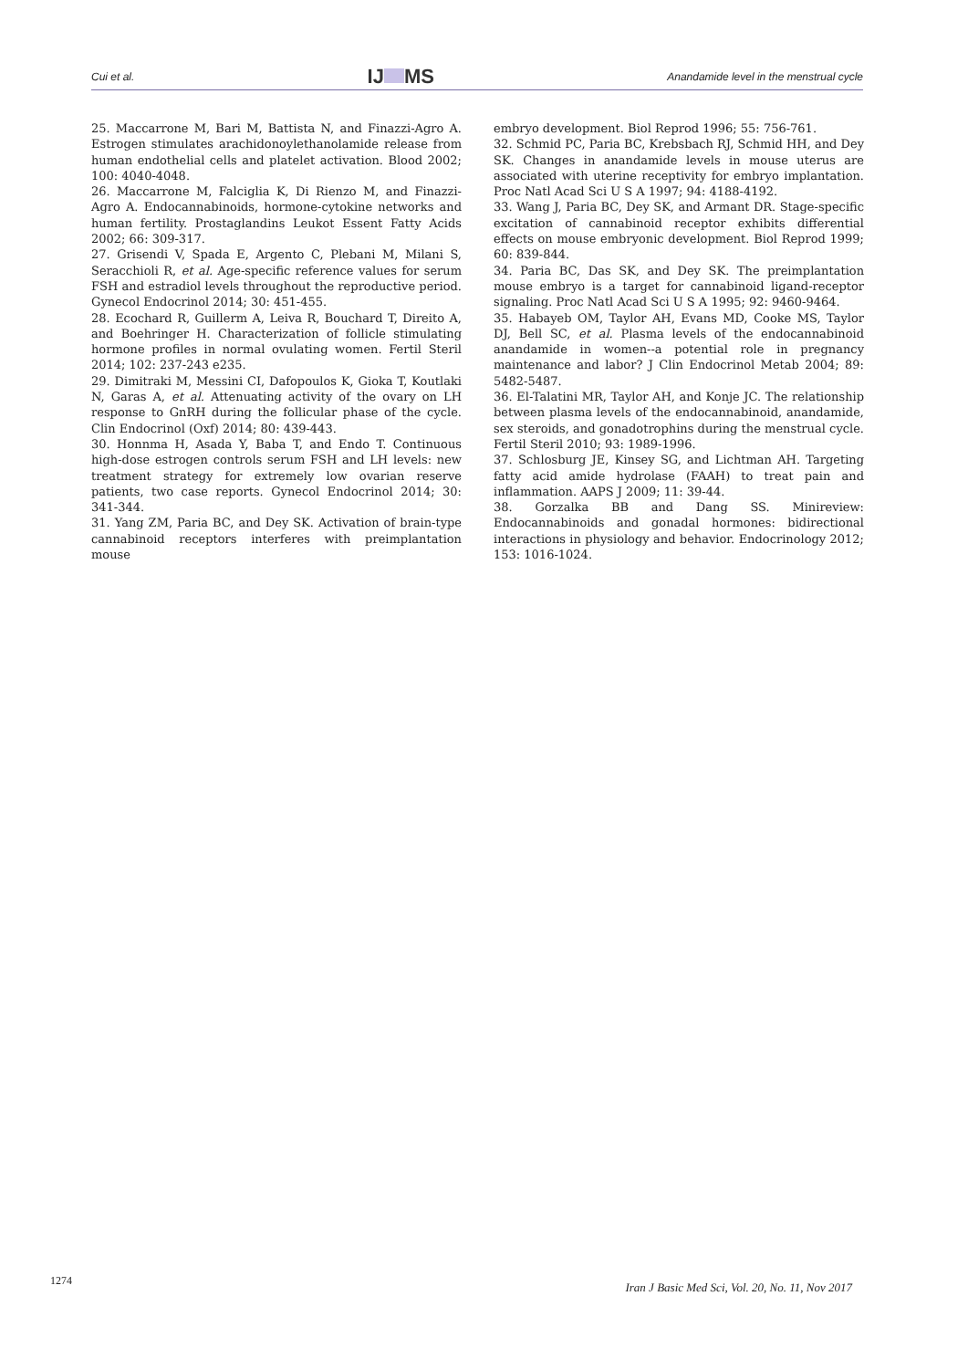Cui et al. IJ MS Anandamide level in the menstrual cycle
25. Maccarrone M, Bari M, Battista N, and Finazzi-Agro A. Estrogen stimulates arachidonoylethanolamide release from human endothelial cells and platelet activation. Blood 2002; 100: 4040-4048.
26. Maccarrone M, Falciglia K, Di Rienzo M, and Finazzi-Agro A. Endocannabinoids, hormone-cytokine networks and human fertility. Prostaglandins Leukot Essent Fatty Acids 2002; 66: 309-317.
27. Grisendi V, Spada E, Argento C, Plebani M, Milani S, Seracchioli R, et al. Age-specific reference values for serum FSH and estradiol levels throughout the reproductive period. Gynecol Endocrinol 2014; 30: 451-455.
28. Ecochard R, Guillerm A, Leiva R, Bouchard T, Direito A, and Boehringer H. Characterization of follicle stimulating hormone profiles in normal ovulating women. Fertil Steril 2014; 102: 237-243 e235.
29. Dimitraki M, Messini CI, Dafopoulos K, Gioka T, Koutlaki N, Garas A, et al. Attenuating activity of the ovary on LH response to GnRH during the follicular phase of the cycle. Clin Endocrinol (Oxf) 2014; 80: 439-443.
30. Honnma H, Asada Y, Baba T, and Endo T. Continuous high-dose estrogen controls serum FSH and LH levels: new treatment strategy for extremely low ovarian reserve patients, two case reports. Gynecol Endocrinol 2014; 30: 341-344.
31. Yang ZM, Paria BC, and Dey SK. Activation of brain-type cannabinoid receptors interferes with preimplantation mouse
embryo development. Biol Reprod 1996; 55: 756-761.
32. Schmid PC, Paria BC, Krebsbach RJ, Schmid HH, and Dey SK. Changes in anandamide levels in mouse uterus are associated with uterine receptivity for embryo implantation. Proc Natl Acad Sci U S A 1997; 94: 4188-4192.
33. Wang J, Paria BC, Dey SK, and Armant DR. Stage-specific excitation of cannabinoid receptor exhibits differential effects on mouse embryonic development. Biol Reprod 1999; 60: 839-844.
34. Paria BC, Das SK, and Dey SK. The preimplantation mouse embryo is a target for cannabinoid ligand-receptor signaling. Proc Natl Acad Sci U S A 1995; 92: 9460-9464.
35. Habayeb OM, Taylor AH, Evans MD, Cooke MS, Taylor DJ, Bell SC, et al. Plasma levels of the endocannabinoid anandamide in women--a potential role in pregnancy maintenance and labor? J Clin Endocrinol Metab 2004; 89: 5482-5487.
36. El-Talatini MR, Taylor AH, and Konje JC. The relationship between plasma levels of the endocannabinoid, anandamide, sex steroids, and gonadotrophins during the menstrual cycle. Fertil Steril 2010; 93: 1989-1996.
37. Schlosburg JE, Kinsey SG, and Lichtman AH. Targeting fatty acid amide hydrolase (FAAH) to treat pain and inflammation. AAPS J 2009; 11: 39-44.
38. Gorzalka BB and Dang SS. Minireview: Endocannabinoids and gonadal hormones: bidirectional interactions in physiology and behavior. Endocrinology 2012; 153: 1016-1024.
1274
Iran J Basic Med Sci, Vol. 20, No. 11, Nov 2017